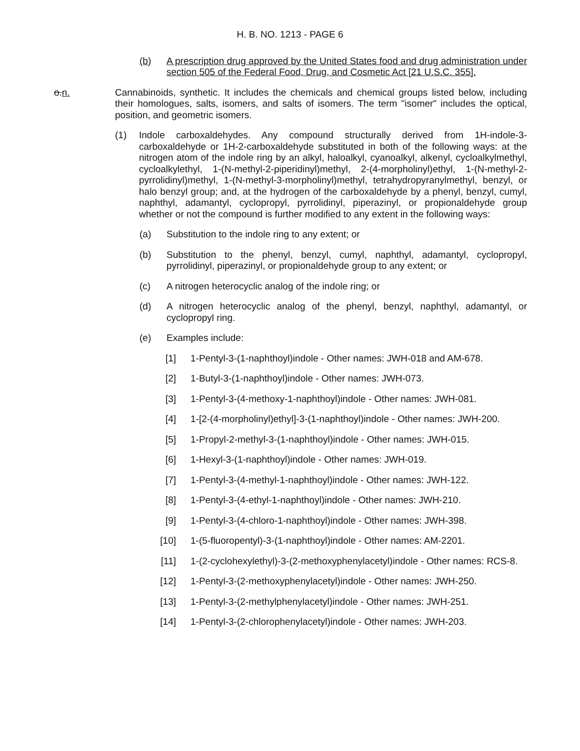H. B. NO. 1213 - PAGE 6
(b) A prescription drug approved by the United States food and drug administration under section 505 of the Federal Food, Drug, and Cosmetic Act [21 U.S.C. 355].
o.n. Cannabinoids, synthetic. It includes the chemicals and chemical groups listed below, including their homologues, salts, isomers, and salts of isomers. The term "isomer" includes the optical, position, and geometric isomers.
(1) Indole carboxaldehydes. Any compound structurally derived from 1H-indole-3-carboxaldehyde or 1H-2-carboxaldehyde substituted in both of the following ways: at the nitrogen atom of the indole ring by an alkyl, haloalkyl, cyanoalkyl, alkenyl, cycloalkylmethyl, cycloalkylethyl, 1-(N-methyl-2-piperidinyl)methyl, 2-(4-morpholinyl)ethyl, 1-(N-methyl-2-pyrrolidinyl)methyl, 1-(N-methyl-3-morpholinyl)methyl, tetrahydropyranylmethyl, benzyl, or halo benzyl group; and, at the hydrogen of the carboxaldehyde by a phenyl, benzyl, cumyl, naphthyl, adamantyl, cyclopropyl, pyrrolidinyl, piperazinyl, or propionaldehyde group whether or not the compound is further modified to any extent in the following ways:
(a) Substitution to the indole ring to any extent; or
(b) Substitution to the phenyl, benzyl, cumyl, naphthyl, adamantyl, cyclopropyl, pyrrolidinyl, piperazinyl, or propionaldehyde group to any extent; or
(c) A nitrogen heterocyclic analog of the indole ring; or
(d) A nitrogen heterocyclic analog of the phenyl, benzyl, naphthyl, adamantyl, or cyclopropyl ring.
(e) Examples include:
[1] 1-Pentyl-3-(1-naphthoyl)indole - Other names: JWH-018 and AM-678.
[2] 1-Butyl-3-(1-naphthoyl)indole - Other names: JWH-073.
[3] 1-Pentyl-3-(4-methoxy-1-naphthoyl)indole - Other names: JWH-081.
[4] 1-[2-(4-morpholinyl)ethyl]-3-(1-naphthoyl)indole - Other names: JWH-200.
[5] 1-Propyl-2-methyl-3-(1-naphthoyl)indole - Other names: JWH-015.
[6] 1-Hexyl-3-(1-naphthoyl)indole - Other names: JWH-019.
[7] 1-Pentyl-3-(4-methyl-1-naphthoyl)indole - Other names: JWH-122.
[8] 1-Pentyl-3-(4-ethyl-1-naphthoyl)indole - Other names: JWH-210.
[9] 1-Pentyl-3-(4-chloro-1-naphthoyl)indole - Other names: JWH-398.
[10]
1-(5-fluoropentyl)-3-(1-naphthoyl)indole - Other names: AM-2201.
[11]
1-(2-cyclohexylethyl)-3-(2-methoxyphenylacetyl)indole - Other names: RCS-8.
[12]
1-Pentyl-3-(2-methoxyphenylacetyl)indole - Other names: JWH-250.
[13]
1-Pentyl-3-(2-methylphenylacetyl)indole - Other names: JWH-251.
[14]
1-Pentyl-3-(2-chlorophenylacetyl)indole - Other names: JWH-203.